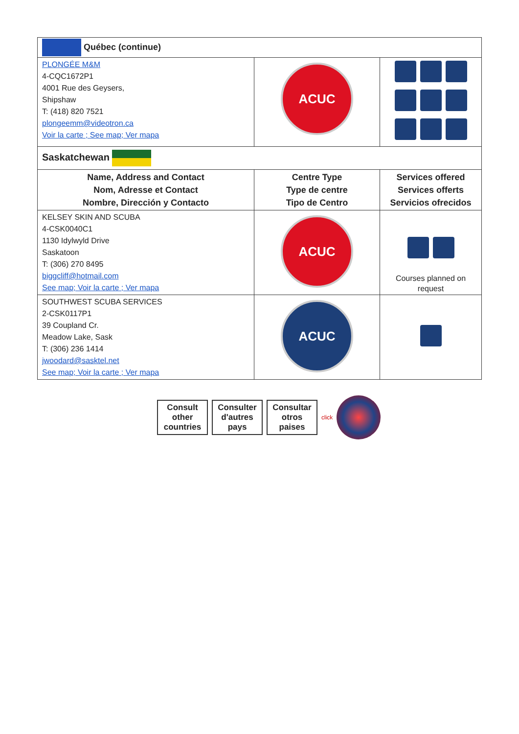| Québec (continue) | | |
| PLONGÉE M&M 4-CQC1672P1 4001 Rue des Geysers, Shipshaw T: (418) 820 7521 plongeemm@videotron.ca Voir la carte ; See map; Ver mapa | ACUC | |
| Saskatchewan | | |
| Name, Address and Contact Nom, Adresse et Contact Nombre, Dirección y Contacto | Centre Type Type de centre Tipo de Centro | Services offered Services offerts Servicios ofrecidos |
| KELSEY SKIN AND SCUBA 4-CSK0040C1 1130 Idylwyld Drive Saskatoon T: (306) 270 8495 biggcliff@hotmail.com See map; Voir la carte ; Ver mapa | ACUC | Courses planned on request |
| SOUTHWEST SCUBA SERVICES 2-CSK0117P1 39 Coupland Cr. Meadow Lake, Sask T: (306) 236 1414 jwoodard@sasktel.net See map; Voir la carte ; Ver mapa | ACUC | |
Consult other countries
Consulter d'autres pays
Consultar otros paises
click